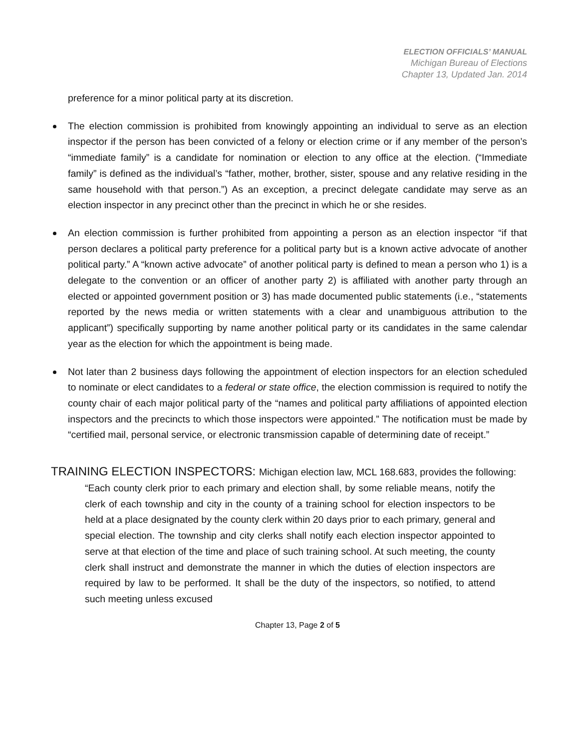ELECTION OFFICIALS’ MANUAL
Michigan Bureau of Elections
Chapter 13, Updated Jan. 2014
preference for a minor political party at its discretion.
The election commission is prohibited from knowingly appointing an individual to serve as an election inspector if the person has been convicted of a felony or election crime or if any member of the person’s “immediate family” is a candidate for nomination or election to any office at the election. (“Immediate family” is defined as the individual’s “father, mother, brother, sister, spouse and any relative residing in the same household with that person.”) As an exception, a precinct delegate candidate may serve as an election inspector in any precinct other than the precinct in which he or she resides.
An election commission is further prohibited from appointing a person as an election inspector “if that person declares a political party preference for a political party but is a known active advocate of another political party.” A “known active advocate” of another political party is defined to mean a person who 1) is a delegate to the convention or an officer of another party 2) is affiliated with another party through an elected or appointed government position or 3) has made documented public statements (i.e., “statements reported by the news media or written statements with a clear and unambiguous attribution to the applicant”) specifically supporting by name another political party or its candidates in the same calendar year as the election for which the appointment is being made.
Not later than 2 business days following the appointment of election inspectors for an election scheduled to nominate or elect candidates to a federal or state office, the election commission is required to notify the county chair of each major political party of the “names and political party affiliations of appointed election inspectors and the precincts to which those inspectors were appointed.” The notification must be made by “certified mail, personal service, or electronic transmission capable of determining date of receipt.”
TRAINING ELECTION INSPECTORS: Michigan election law, MCL 168.683, provides the following:
“Each county clerk prior to each primary and election shall, by some reliable means, notify the clerk of each township and city in the county of a training school for election inspectors to be held at a place designated by the county clerk within 20 days prior to each primary, general and special election. The township and city clerks shall notify each election inspector appointed to serve at that election of the time and place of such training school. At such meeting, the county clerk shall instruct and demonstrate the manner in which the duties of election inspectors are required by law to be performed. It shall be the duty of the inspectors, so notified, to attend such meeting unless excused
Chapter 13, Page 2 of 5